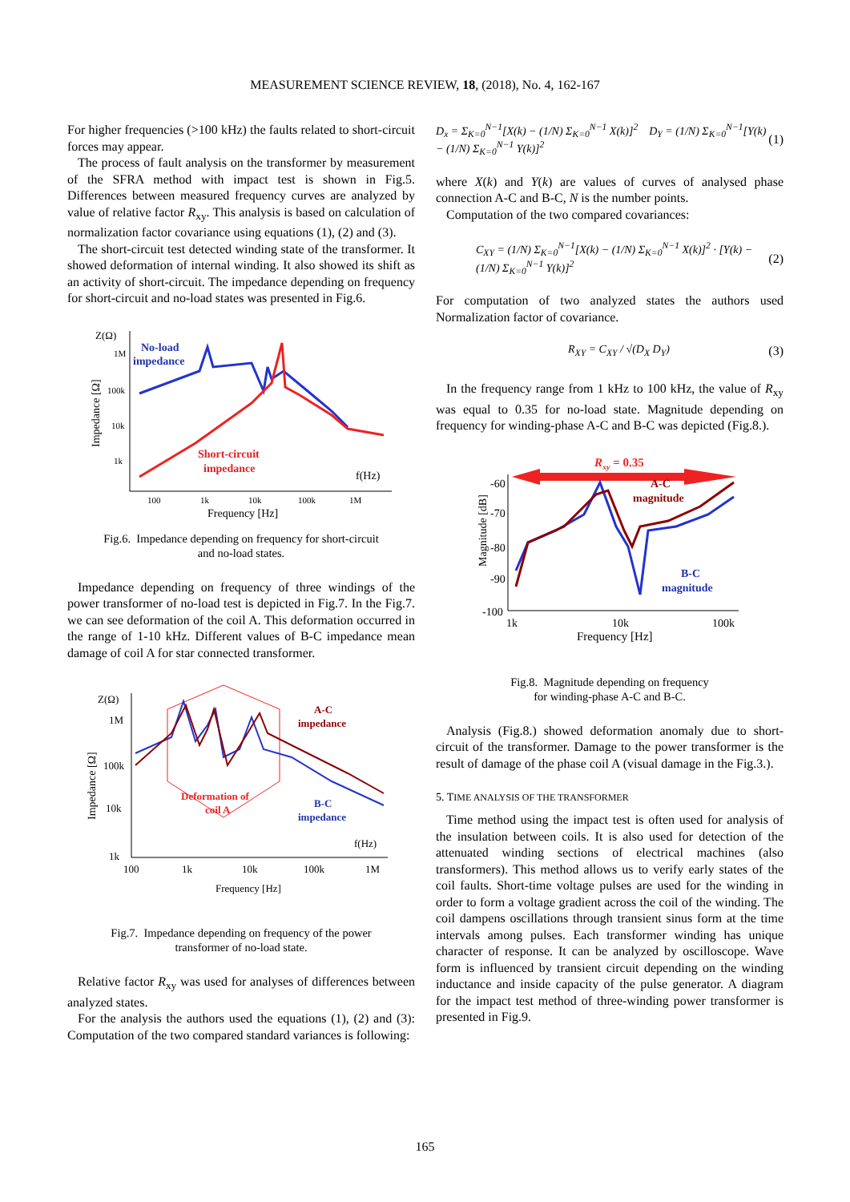MEASUREMENT SCIENCE REVIEW, 18, (2018), No. 4, 162-167
For higher frequencies (>100 kHz) the faults related to short-circuit forces may appear.
The process of fault analysis on the transformer by measurement of the SFRA method with impact test is shown in Fig.5. Differences between measured frequency curves are analyzed by value of relative factor R<sub>xy</sub>. This analysis is based on calculation of normalization factor covariance using equations (1), (2) and (3).
The short-circuit test detected winding state of the transformer. It showed deformation of internal winding. It also showed its shift as an activity of short-circuit. The impedance depending on frequency for short-circuit and no-load states was presented in Fig.6.
Z(Ω)
1M
100k
10k
1k
Impedance [Ω]
No-load
impedance
Short-circuit
impedance
f(Hz)
100
1k
10k
100k
1M
Frequency [Hz]
Fig.6. Impedance depending on frequency for short-circuit
and no-load states.
Impedance depending on frequency of three windings of the power transformer of no-load test is depicted in Fig.7. In the Fig.7. we can see deformation of the coil A. This deformation occurred in the range of 1-10 kHz. Different values of B-C impedance mean damage of coil A for star connected transformer.
Z(Ω)
1M
100k
10k
1k
Impedance [Ω]
A-C
impedance
Deformation of
coil A
B-C
impedance
f(Hz)
100
1k
10k
100k
1M
Frequency [Hz]
Fig.7. Impedance depending on frequency of the power
transformer of no-load state.
Relative factor R<sub>xy</sub> was used for analyses of differences between analyzed states.
For the analysis the authors used the equations (1), (2) and (3): Computation of the two compared standard variances is following:
D<sub>x</sub> = Σ<sub>K=0</sub><sup>N−1</sup>[X(k) − (1/N) Σ<sub>K=0</sub><sup>N−1</sup> X(k)]<sup>2</sup> D<sub>Y</sub> = (1/N) Σ<sub>K=0</sub><sup>N−1</sup>[Y(k) − (1/N) Σ<sub>K=0</sub><sup>N−1</sup> Y(k)]<sup>2</sup> (1)
where X(k) and Y(k) are values of curves of analysed phase connection A-C and B-C, N is the number points.
Computation of the two compared covariances:
C<sub>XY</sub> = (1/N) Σ<sub>K=0</sub><sup>N−1</sup>[X(k) − (1/N) Σ<sub>K=0</sub><sup>N−1</sup> X(k)]<sup>2</sup> · [Y(k) − (1/N) Σ<sub>K=0</sub><sup>N−1</sup> Y(k)]<sup>2</sup> (2)
For computation of two analyzed states the authors used Normalization factor of covariance.
R<sub>XY</sub> = C<sub>XY</sub> / √(D<sub>X</sub> D<sub>Y</sub>) (3)
In the frequency range from 1 kHz to 100 kHz, the value of R<sub>xy</sub> was equal to 0.35 for no-load state. Magnitude depending on frequency for winding-phase A-C and B-C was depicted (Fig.8.).
Rxy = 0.35
Magnitude [dB]
-60
-70
-80
-90
-100
A-C
magnitude
B-C
magnitude
1k
10k
100k
Frequency [Hz]
Fig.8. Magnitude depending on frequency
for winding-phase A-C and B-C.
Analysis (Fig.8.) showed deformation anomaly due to short-circuit of the transformer. Damage to the power transformer is the result of damage of the phase coil A (visual damage in the Fig.3.).
5. TIME ANALYSIS OF THE TRANSFORMER
Time method using the impact test is often used for analysis of the insulation between coils. It is also used for detection of the attenuated winding sections of electrical machines (also transformers). This method allows us to verify early states of the coil faults. Short-time voltage pulses are used for the winding in order to form a voltage gradient across the coil of the winding. The coil dampens oscillations through transient sinus form at the time intervals among pulses. Each transformer winding has unique character of response. It can be analyzed by oscilloscope. Wave form is influenced by transient circuit depending on the winding inductance and inside capacity of the pulse generator. A diagram for the impact test method of three-winding power transformer is presented in Fig.9.
165